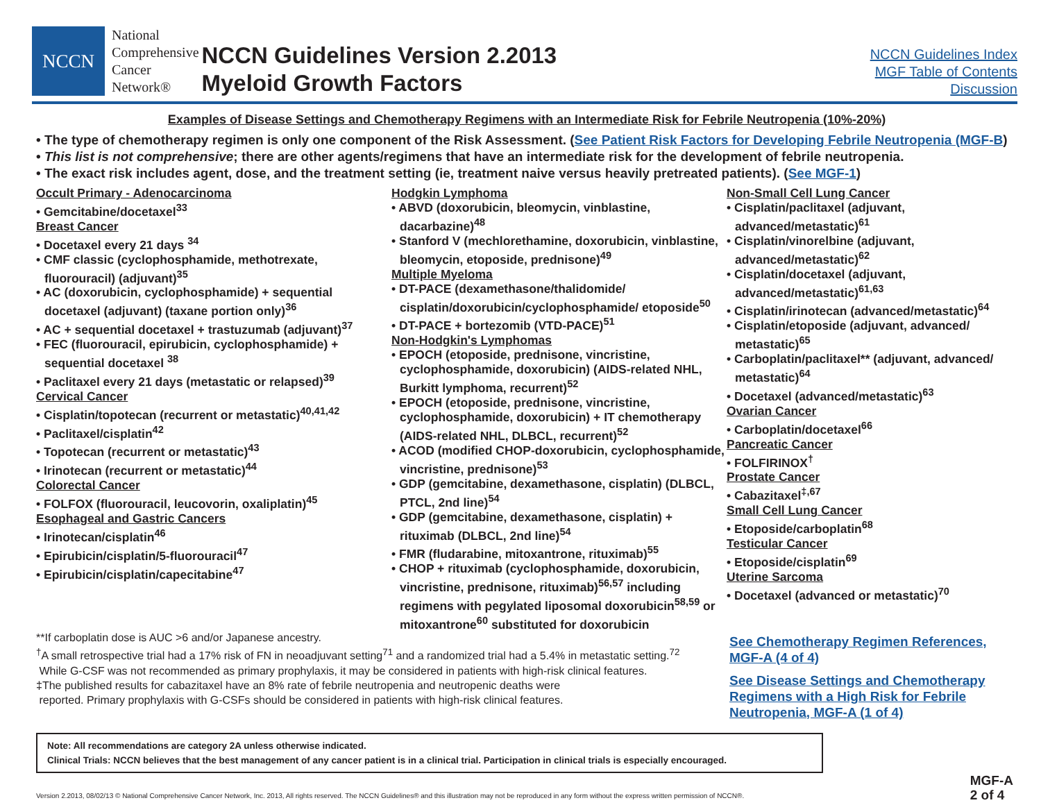NCCN
National
Comprehensive
Cancer
Network®
NCCN Guidelines Version 2.2013
Myeloid Growth Factors
NCCN Guidelines Index
MGF Table of Contents
Discussion
Examples of Disease Settings and Chemotherapy Regimens with an Intermediate Risk for Febrile Neutropenia (10%-20%)
• The type of chemotherapy regimen is only one component of the Risk Assessment. (See Patient Risk Factors for Developing Febrile Neutropenia (MGF-B)
• This list is not comprehensive; there are other agents/regimens that have an intermediate risk for the development of febrile neutropenia.
• The exact risk includes agent, dose, and the treatment setting (ie, treatment naive versus heavily pretreated patients). (See MGF-1)
Occult Primary - Adenocarcinoma
• Gemcitabine/docetaxel<sup>33</sup>
Breast Cancer
• Docetaxel every 21 days <sup>34</sup>
• CMF classic (cyclophosphamide, methotrexate, fluorouracil) (adjuvant)<sup>35</sup>
• AC (doxorubicin, cyclophosphamide) + sequential docetaxel (adjuvant) (taxane portion only)<sup>36</sup>
• AC + sequential docetaxel + trastuzumab (adjuvant)<sup>37</sup>
• FEC (fluorouracil, epirubicin, cyclophosphamide) + sequential docetaxel <sup>38</sup>
• Paclitaxel every 21 days (metastatic or relapsed)<sup>39</sup>
Cervical Cancer
• Cisplatin/topotecan (recurrent or metastatic)<sup>40,41,42</sup>
• Paclitaxel/cisplatin<sup>42</sup>
• Topotecan (recurrent or metastatic)<sup>43</sup>
• Irinotecan (recurrent or metastatic)<sup>44</sup>
Colorectal Cancer
• FOLFOX (fluorouracil, leucovorin, oxaliplatin)<sup>45</sup>
Esophageal and Gastric Cancers
• Irinotecan/cisplatin<sup>46</sup>
• Epirubicin/cisplatin/5-fluorouracil<sup>47</sup>
• Epirubicin/cisplatin/capecitabine<sup>47</sup>
**If carboplatin dose is AUC >6 and/or Japanese ancestry.
<sup>†</sup> A small retrospective trial had a 17% risk of FN in neoadjuvant setting<sup>71</sup> and a randomized trial had a 5.4% in metastatic setting.<sup>72</sup>
While G-CSF was not recommended as primary prophylaxis, it may be considered in patients with high-risk clinical features.
‡The published results for cabazitaxel have an 8% rate of febrile neutropenia and neutropenic deaths were
reported. Primary prophylaxis with G-CSFs should be considered in patients with high-risk clinical features.
Hodgkin Lymphoma
• ABVD (doxorubicin, bleomycin, vinblastine, dacarbazine)<sup>48</sup>
• Stanford V (mechlorethamine, doxorubicin, vinblastine, bleomycin, etoposide, prednisone)<sup>49</sup>
Multiple Myeloma
• DT-PACE (dexamethasone/thalidomide/ cisplatin/doxorubicin/cyclophosphamide/ etoposide<sup>50</sup>
• DT-PACE + bortezomib (VTD-PACE)<sup>51</sup>
Non-Hodgkin's Lymphomas
• EPOCH (etoposide, prednisone, vincristine, cyclophosphamide, doxorubicin) (AIDS-related NHL, Burkitt lymphoma, recurrent)<sup>52</sup>
• EPOCH (etoposide, prednisone, vincristine, cyclophosphamide, doxorubicin) + IT chemotherapy (AIDS-related NHL, DLBCL, recurrent)<sup>52</sup>
• ACOD (modified CHOP-doxorubicin, cyclophosphamide, vincristine, prednisone)<sup>53</sup>
• GDP (gemcitabine, dexamethasone, cisplatin) (DLBCL, PTCL, 2nd line)<sup>54</sup>
• GDP (gemcitabine, dexamethasone, cisplatin) + rituximab (DLBCL, 2nd line)<sup>54</sup>
• FMR (fludarabine, mitoxantrone, rituximab)<sup>55</sup>
• CHOP + rituximab (cyclophosphamide, doxorubicin, vincristine, prednisone, rituximab)<sup>56,57</sup> including regimens with pegylated liposomal doxorubicin<sup>58,59</sup> or mitoxantrone<sup>60</sup> substituted for doxorubicin
Non-Small Cell Lung Cancer
• Cisplatin/paclitaxel (adjuvant, advanced/metastatic)<sup>61</sup>
• Cisplatin/vinorelbine (adjuvant, advanced/metastatic)<sup>62</sup>
• Cisplatin/docetaxel (adjuvant, advanced/metastatic)<sup>61,63</sup>
• Cisplatin/irinotecan (advanced/metastatic)<sup>64</sup>
• Cisplatin/etoposide (adjuvant, advanced/ metastatic)<sup>65</sup>
• Carboplatin/paclitaxel** (adjuvant, advanced/ metastatic)<sup>64</sup>
• Docetaxel (advanced/metastatic)<sup>63</sup>
Ovarian Cancer
• Carboplatin/docetaxel<sup>66</sup>
Pancreatic Cancer
• FOLFIRINOX<sup>†</sup>
Prostate Cancer
• Cabazitaxel<sup>‡,67</sup>
Small Cell Lung Cancer
• Etoposide/carboplatin<sup>68</sup>
Testicular Cancer
• Etoposide/cisplatin<sup>69</sup>
Uterine Sarcoma
• Docetaxel (advanced or metastatic)<sup>70</sup>
See Chemotherapy Regimen References, MGF-A (4 of 4)
See Disease Settings and Chemotherapy Regimens with a High Risk for Febrile Neutropenia, MGF-A (1 of 4)
Note: All recommendations are category 2A unless otherwise indicated.
Clinical Trials: NCCN believes that the best management of any cancer patient is in a clinical trial. Participation in clinical trials is especially encouraged.
Version 2.2013, 08/02/13 © National Comprehensive Cancer Network, Inc. 2013, All rights reserved. The NCCN Guidelines® and this illustration may not be reproduced in any form without the express written permission of NCCN®. MGF-A
2 of 4